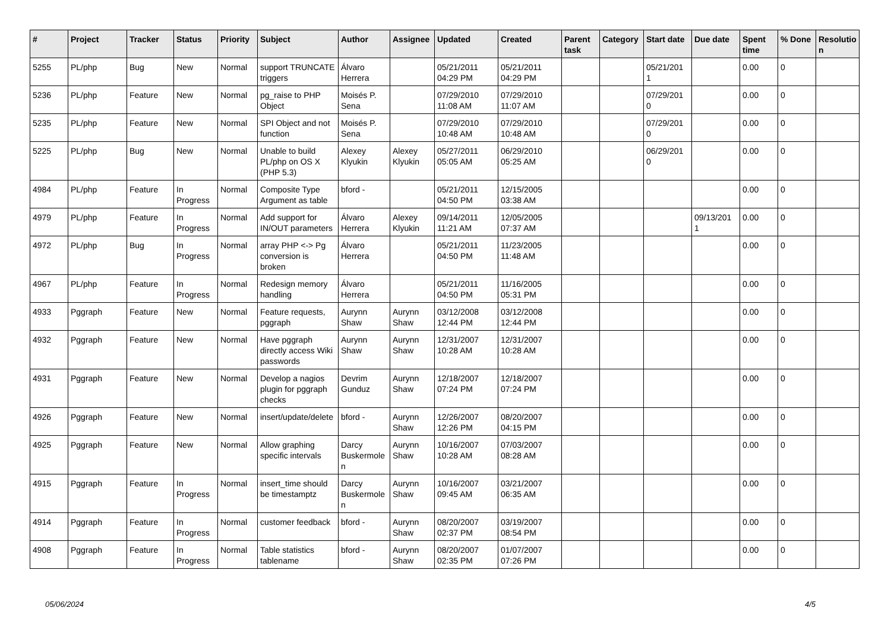| # | Project | Tracker | Status | Priority | Subject | Author | Assignee | Updated | Created | Parent task | Category | Start date | Due date | Spent time | % Done | Resolutio n |
| --- | --- | --- | --- | --- | --- | --- | --- | --- | --- | --- | --- | --- | --- | --- | --- | --- |
| 5255 | PL/php | Bug | New | Normal | support TRUNCATE triggers | Álvaro Herrera | | 05/21/2011 04:29 PM | 05/21/2011 04:29 PM | | | 05/21/201 1 | | 0.00 | 0 | |
| 5236 | PL/php | Feature | New | Normal | pg_raise to PHP Object | Moisés P. Sena | | 07/29/2010 11:08 AM | 07/29/2010 11:07 AM | | | 07/29/201 0 | | 0.00 | 0 | |
| 5235 | PL/php | Feature | New | Normal | SPI Object and not function | Moisés P. Sena | | 07/29/2010 10:48 AM | 07/29/2010 10:48 AM | | | 07/29/201 0 | | 0.00 | 0 | |
| 5225 | PL/php | Bug | New | Normal | Unable to build PL/php on OS X (PHP 5.3) | Alexey Klyukin | Alexey Klyukin | 05/27/2011 05:05 AM | 06/29/2010 05:25 AM | | | 06/29/201 0 | | 0.00 | 0 | |
| 4984 | PL/php | Feature | In Progress | Normal | Composite Type Argument as table | bford - | | 05/21/2011 04:50 PM | 12/15/2005 03:38 AM | | | | | 0.00 | 0 | |
| 4979 | PL/php | Feature | In Progress | Normal | Add support for IN/OUT parameters | Álvaro Herrera | Alexey Klyukin | 09/14/2011 11:21 AM | 12/05/2005 07:37 AM | | | | 09/13/201 1 | 0.00 | 0 | |
| 4972 | PL/php | Bug | In Progress | Normal | array PHP <-> Pg conversion is broken | Álvaro Herrera | | 05/21/2011 04:50 PM | 11/23/2005 11:48 AM | | | | | 0.00 | 0 | |
| 4967 | PL/php | Feature | In Progress | Normal | Redesign memory handling | Álvaro Herrera | | 05/21/2011 04:50 PM | 11/16/2005 05:31 PM | | | | | 0.00 | 0 | |
| 4933 | Pggraph | Feature | New | Normal | Feature requests, pggraph | Aurynn Shaw | Aurynn Shaw | 03/12/2008 12:44 PM | 03/12/2008 12:44 PM | | | | | 0.00 | 0 | |
| 4932 | Pggraph | Feature | New | Normal | Have pggraph directly access Wiki passwords | Aurynn Shaw | Aurynn Shaw | 12/31/2007 10:28 AM | 12/31/2007 10:28 AM | | | | | 0.00 | 0 | |
| 4931 | Pggraph | Feature | New | Normal | Develop a nagios plugin for pggraph checks | Devrim Gunduz | Aurynn Shaw | 12/18/2007 07:24 PM | 12/18/2007 07:24 PM | | | | | 0.00 | 0 | |
| 4926 | Pggraph | Feature | New | Normal | insert/update/delete | bford - | Aurynn Shaw | 12/26/2007 12:26 PM | 08/20/2007 04:15 PM | | | | | 0.00 | 0 | |
| 4925 | Pggraph | Feature | New | Normal | Allow graphing specific intervals | Darcy Buskermole n | Aurynn Shaw | 10/16/2007 10:28 AM | 07/03/2007 08:28 AM | | | | | 0.00 | 0 | |
| 4915 | Pggraph | Feature | In Progress | Normal | insert_time should be timestamptz | Darcy Buskermole n | Aurynn Shaw | 10/16/2007 09:45 AM | 03/21/2007 06:35 AM | | | | | 0.00 | 0 | |
| 4914 | Pggraph | Feature | In Progress | Normal | customer feedback | bford - | Aurynn Shaw | 08/20/2007 02:37 PM | 03/19/2007 08:54 PM | | | | | 0.00 | 0 | |
| 4908 | Pggraph | Feature | In Progress | Normal | Table statistics tablename | bford - | Aurynn Shaw | 08/20/2007 02:35 PM | 01/07/2007 07:26 PM | | | | | 0.00 | 0 | |
05/06/2024 4/5